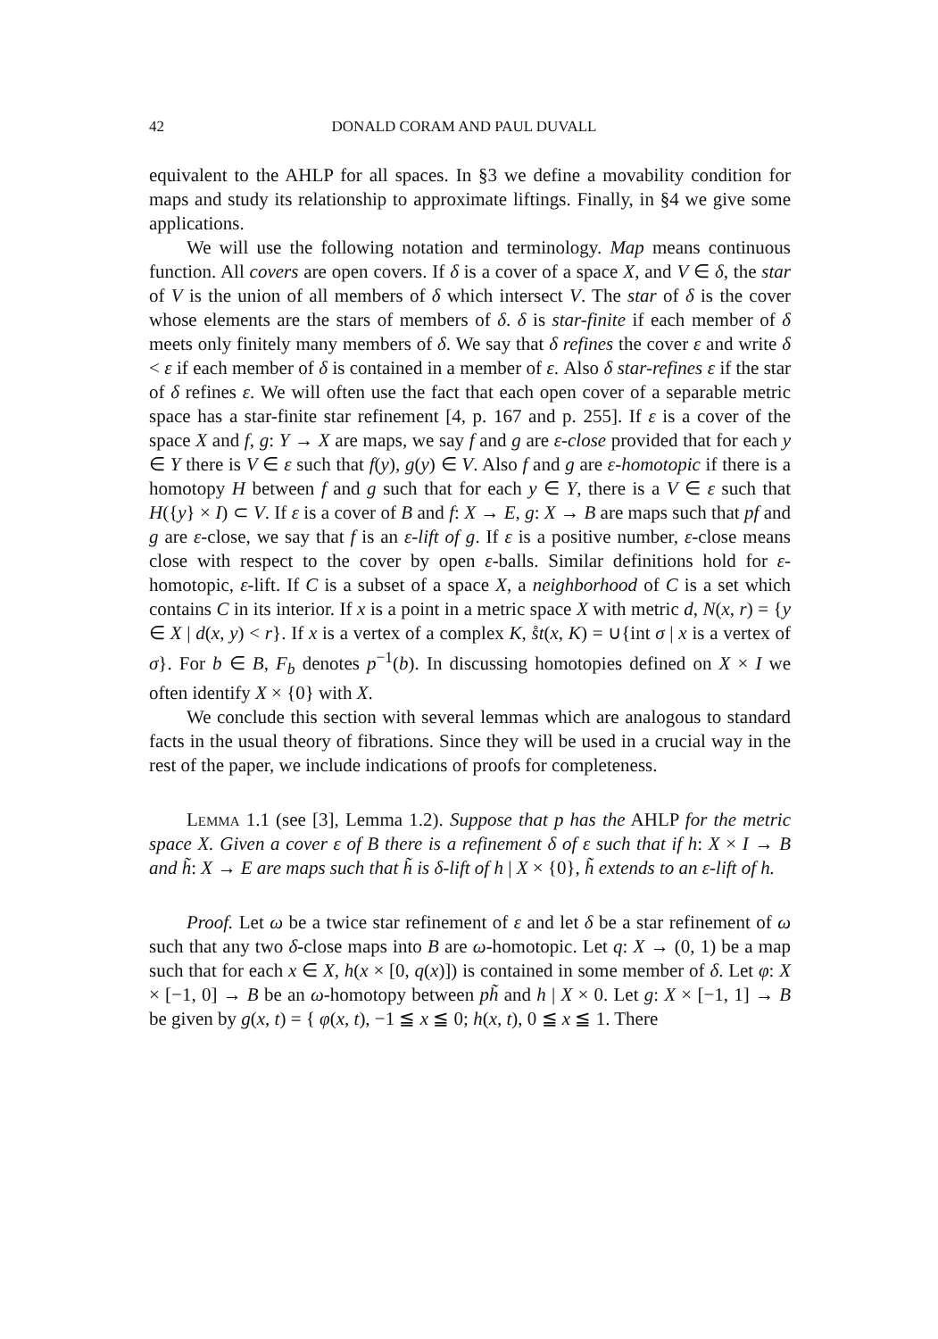42 DONALD CORAM AND PAUL DUVALL
equivalent to the AHLP for all spaces. In §3 we define a movability condition for maps and study its relationship to approximate liftings. Finally, in §4 we give some applications.
We will use the following notation and terminology. Map means continuous function. All covers are open covers. If δ is a cover of a space X, and V ∈ δ, the star of V is the union of all members of δ which intersect V. The star of δ is the cover whose elements are the stars of members of δ. δ is star-finite if each member of δ meets only finitely many members of δ. We say that δ refines the cover ε and write δ < ε if each member of δ is contained in a member of ε. Also δ star-refines ε if the star of δ refines ε. We will often use the fact that each open cover of a separable metric space has a star-finite star refinement [4, p. 167 and p. 255]. If ε is a cover of the space X and f, g: Y → X are maps, we say f and g are ε-close provided that for each y ∈ Y there is V ∈ ε such that f(y), g(y) ∈ V. Also f and g are ε-homotopic if there is a homotopy H between f and g such that for each y ∈ Y, there is a V ∈ ε such that H({y} × I) ⊂ V. If ε is a cover of B and f: X → E, g: X → B are maps such that pf and g are ε-close, we say that f is an ε-lift of g. If ε is a positive number, ε-close means close with respect to the cover by open ε-balls. Similar definitions hold for ε-homotopic, ε-lift. If C is a subset of a space X, a neighborhood of C is a set which contains C in its interior. If x is a point in a metric space X with metric d, N(x, r) = {y ∈ X | d(x, y) < r}. If x is a vertex of a complex K, s̊t(x, K) = ∪{int σ | x is a vertex of σ}. For b ∈ B, F<sub>b</sub> denotes p<sup>−1</sup>(b). In discussing homotopies defined on X × I we often identify X × {0} with X.
We conclude this section with several lemmas which are analogous to standard facts in the usual theory of fibrations. Since they will be used in a crucial way in the rest of the paper, we include indications of proofs for completeness.
Lemma 1.1 (see [3], Lemma 1.2). Suppose that p has the AHLP for the metric space X. Given a cover ε of B there is a refinement δ of ε such that if h: X × I → B and h̃: X → E are maps such that h̃ is δ-lift of h | X × {0}, h̃ extends to an ε-lift of h.
Proof. Let ω be a twice star refinement of ε and let δ be a star refinement of ω such that any two δ-close maps into B are ω-homotopic. Let q: X → (0, 1) be a map such that for each x ∈ X, h(x × [0, q(x)]) is contained in some member of δ. Let φ: X × [−1, 0] → B be an ω-homotopy between ph̃ and h | X × 0. Let g: X × [−1, 1] → B be given by g(x, t) = { φ(x, t), −1 ≦ x ≦ 0; h(x, t), 0 ≦ x ≦ 1. There